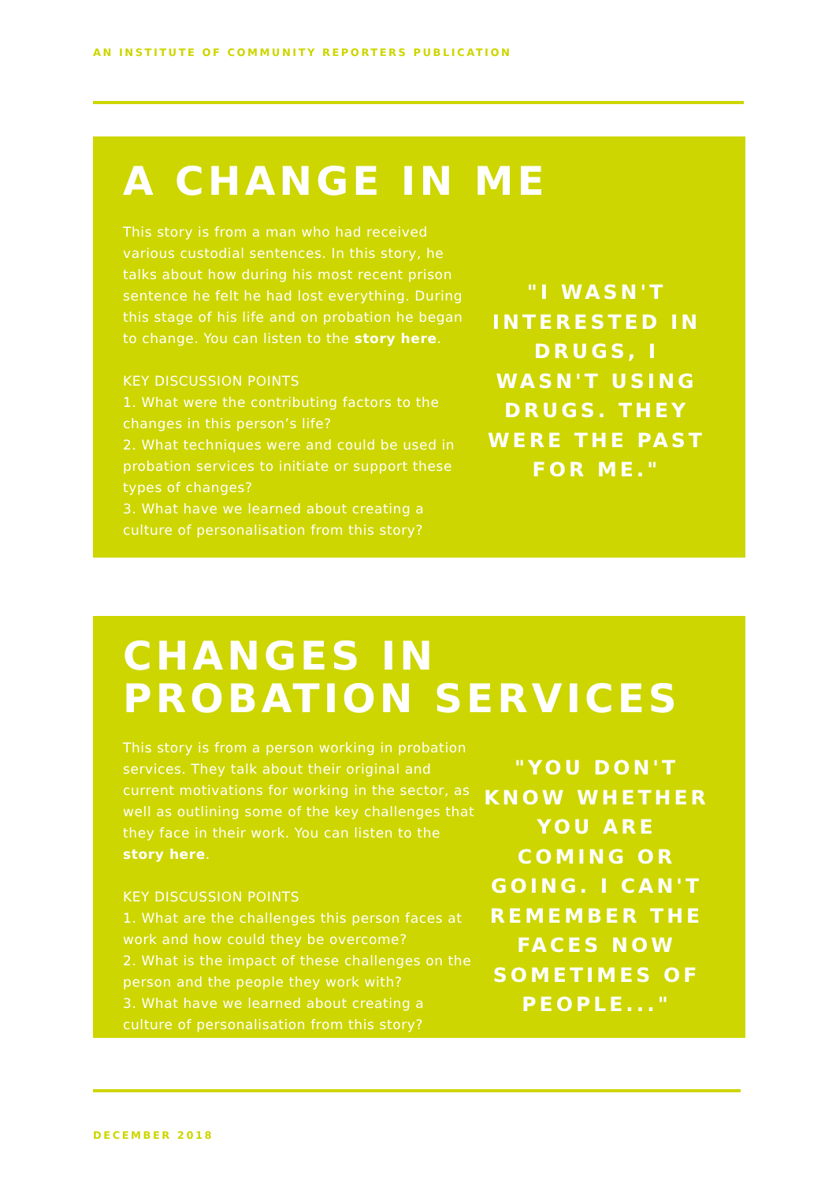AN INSTITUTE OF COMMUNITY REPORTERS PUBLICATION
A CHANGE IN ME
This story is from a man who had received various custodial sentences. In this story, he talks about how during his most recent prison sentence he felt he had lost everything. During this stage of his life and on probation he began to change. You can listen to the story here.
KEY DISCUSSION POINTS
1. What were the contributing factors to the changes in this person’s life?
2. What techniques were and could be used in probation services to initiate or support these types of changes?
3. What have we learned about creating a culture of personalisation from this story?
"I WASN'T INTERESTED IN DRUGS, I WASN'T USING DRUGS. THEY WERE THE PAST FOR ME."
CHANGES IN PROBATION SERVICES
This story is from a person working in probation services. They talk about their original and current motivations for working in the sector, as well as outlining some of the key challenges that they face in their work. You can listen to the story here.
KEY DISCUSSION POINTS
1. What are the challenges this person faces at work and how could they be overcome?
2. What is the impact of these challenges on the person and the people they work with?
3. What have we learned about creating a culture of personalisation from this story?
"YOU DON'T KNOW WHETHER YOU ARE COMING OR GOING. I CAN'T REMEMBER THE FACES NOW SOMETIMES OF PEOPLE..."
DECEMBER 2018